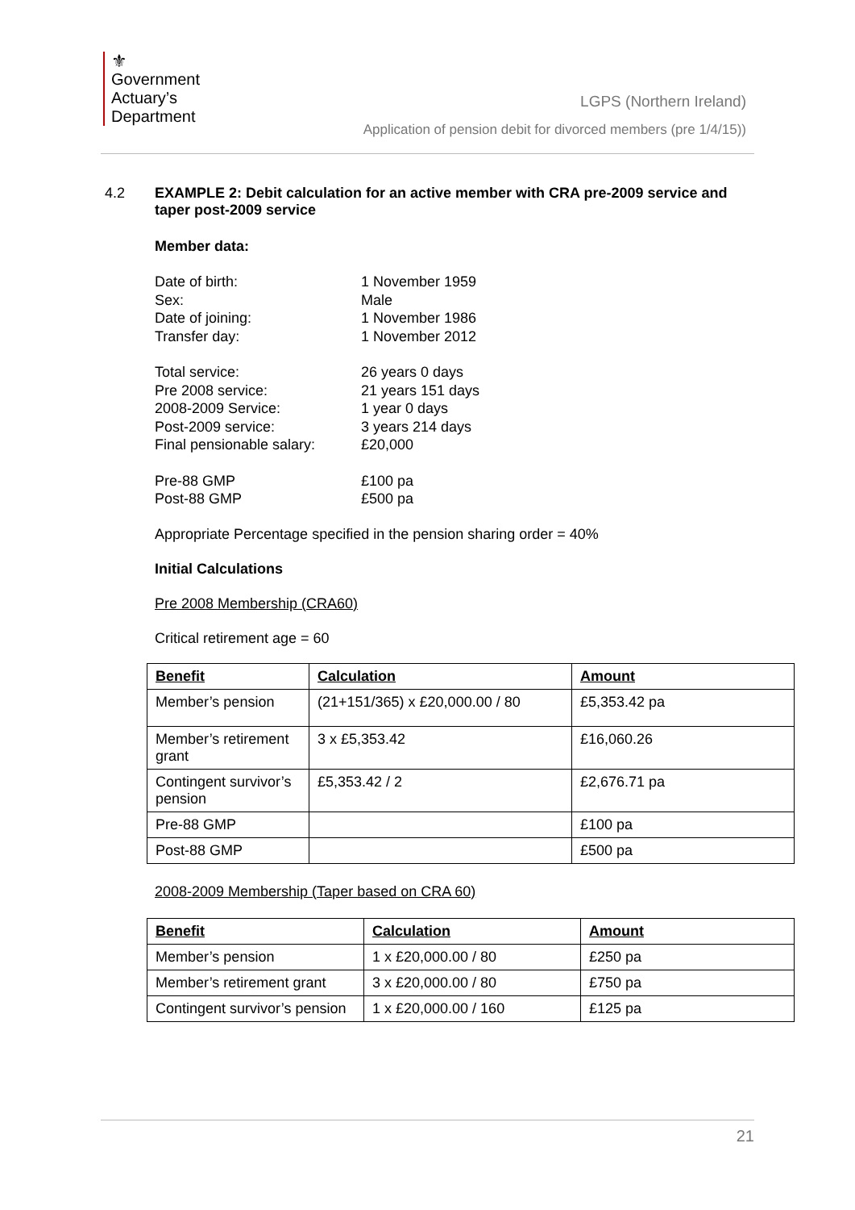⚜
Government
Actuary’s
Department
LGPS (Northern Ireland)
Application of pension debit for divorced members (pre 1/4/15))
4.2 EXAMPLE 2: Debit calculation for an active member with CRA pre-2009 service and taper post-2009 service
Member data:
Date of birth: 1 November 1959 Sex: Male Date of joining: 1 November 1986 Transfer day: 1 November 2012
Total service: 26 years 0 days Pre 2008 service: 21 years 151 days 2008-2009 Service: 1 year 0 days Post-2009 service: 3 years 214 days Final pensionable salary: £20,000
Pre-88 GMP £100 pa Post-88 GMP £500 pa
Appropriate Percentage specified in the pension sharing order = 40%
Initial Calculations
Pre 2008 Membership (CRA60)
Critical retirement age = 60
| Benefit | Calculation | Amount |
| --- | --- | --- |
| Member’s pension | (21+151/365) x £20,000.00 / 80 | £5,353.42 pa |
| Member’s retirement grant | 3 x £5,353.42 | £16,060.26 |
| Contingent survivor’s pension | £5,353.42 / 2 | £2,676.71 pa |
| Pre-88 GMP | | £100 pa |
| Post-88 GMP | | £500 pa |
2008-2009 Membership (Taper based on CRA 60)
| Benefit | Calculation | Amount |
| --- | --- | --- |
| Member’s pension | 1 x £20,000.00 / 80 | £250 pa |
| Member’s retirement grant | 3 x £20,000.00 / 80 | £750 pa |
| Contingent survivor’s pension | 1 x £20,000.00 / 160 | £125 pa |
21